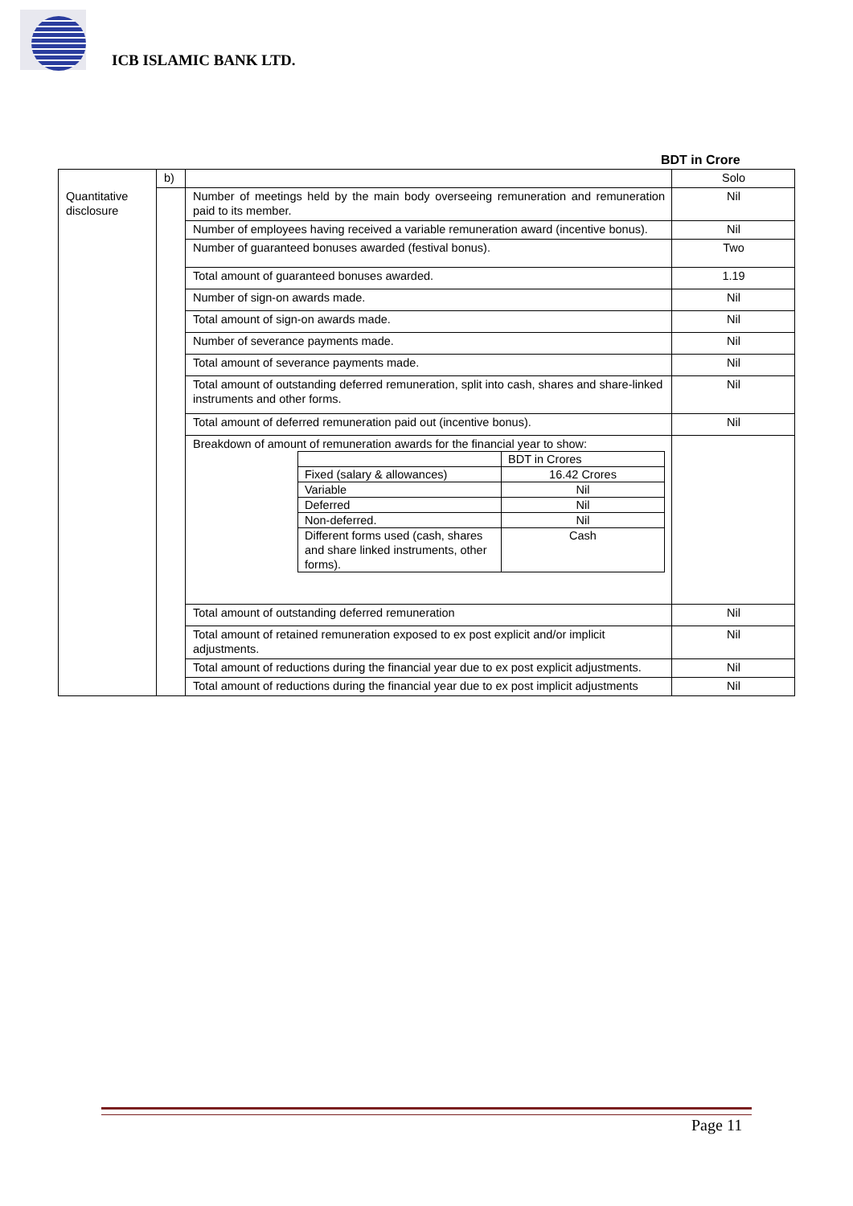ICB ISLAMIC BANK LTD.
BDT in Crore
| | b) | | Solo |
| Quantitative disclosure | | Number of meetings held by the main body overseeing remuneration and remuneration paid to its member. | Nil |
| | | Number of employees having received a variable remuneration award (incentive bonus). | Nil |
| | | Number of guaranteed bonuses awarded (festival bonus). | Two |
| | | Total amount of guaranteed bonuses awarded. | 1.19 |
| | | Number of sign-on awards made. | Nil |
| | | Total amount of sign-on awards made. | Nil |
| | | Number of severance payments made. | Nil |
| | | Total amount of severance payments made. | Nil |
| | | Total amount of outstanding deferred remuneration, split into cash, shares and share-linked instruments and other forms. | Nil |
| | | Total amount of deferred remuneration paid out (incentive bonus). | Nil |
| | | Breakdown of amount of remuneration awards for the financial year to show: / / BDT in Crores / / Fixed (salary & allowances) / 16.42 Crores / / Variable / Nil / / Deferred / Nil / / Non-deferred. / Nil / / Different forms used (cash, shares and share linked instruments, other forms). / Cash / | |
| | | Total amount of outstanding deferred remuneration | Nil |
| | | Total amount of retained remuneration exposed to ex post explicit and/or implicit adjustments. | Nil |
| | | Total amount of reductions during the financial year due to ex post explicit adjustments. | Nil |
| | | Total amount of reductions during the financial year due to ex post implicit adjustments | Nil |
Page 11